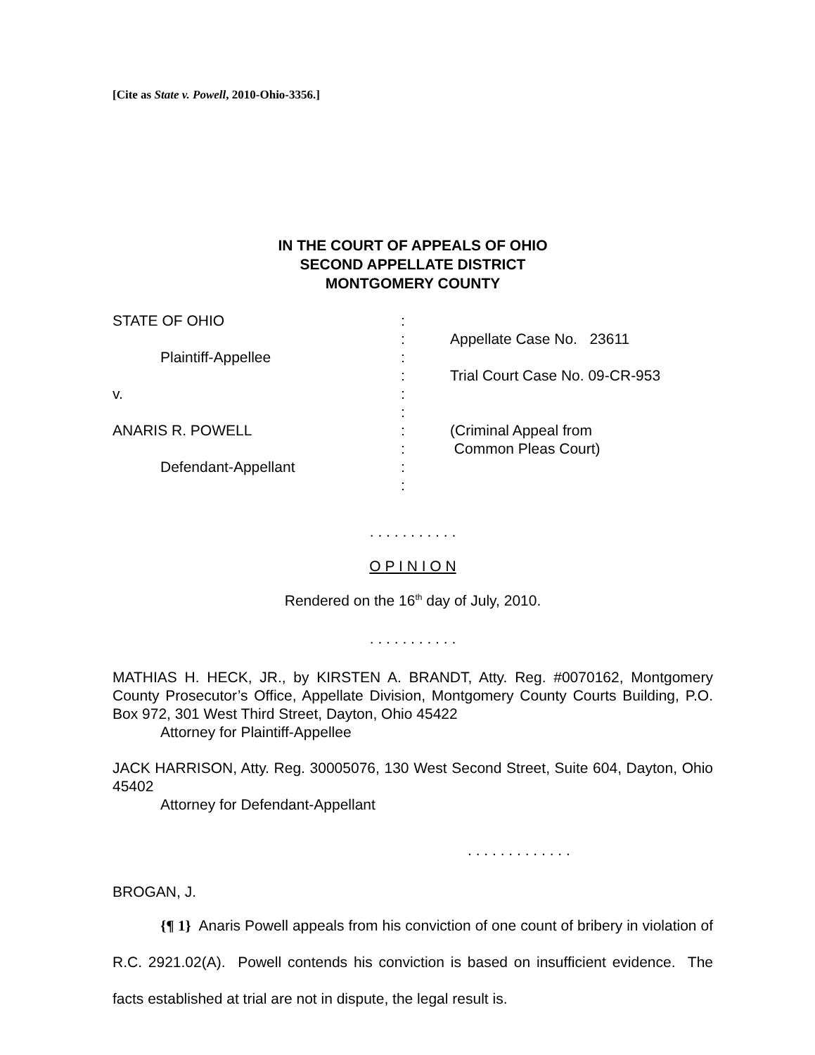[Cite as State v. Powell, 2010-Ohio-3356.]
IN THE COURT OF APPEALS OF OHIO
SECOND APPELLATE DISTRICT
MONTGOMERY COUNTY
| STATE OF OHIO | : | |
| | : | Appellate Case No. 23611 |
| Plaintiff-Appellee | : | |
| | : | Trial Court Case No. 09-CR-953 |
| v. | : | |
| | : | |
| ANARIS R. POWELL | : | (Criminal Appeal from |
| | : | Common Pleas Court) |
| Defendant-Appellant | : | |
| | : | |
. . . . . . . . . . .
O P I N I O N
Rendered on the 16<sup>th</sup> day of July, 2010.
. . . . . . . . . . .
MATHIAS H. HECK, JR., by KIRSTEN A. BRANDT, Atty. Reg. #0070162, Montgomery County Prosecutor’s Office, Appellate Division, Montgomery County Courts Building, P.O. Box 972, 301 West Third Street, Dayton, Ohio 45422
Attorney for Plaintiff-Appellee
JACK HARRISON, Atty. Reg. 30005076, 130 West Second Street, Suite 604, Dayton, Ohio 45402
Attorney for Defendant-Appellant
. . . . . . . . . . . . .
BROGAN, J.
{¶ 1} Anaris Powell appeals from his conviction of one count of bribery in violation of R.C. 2921.02(A). Powell contends his conviction is based on insufficient evidence. The facts established at trial are not in dispute, the legal result is.